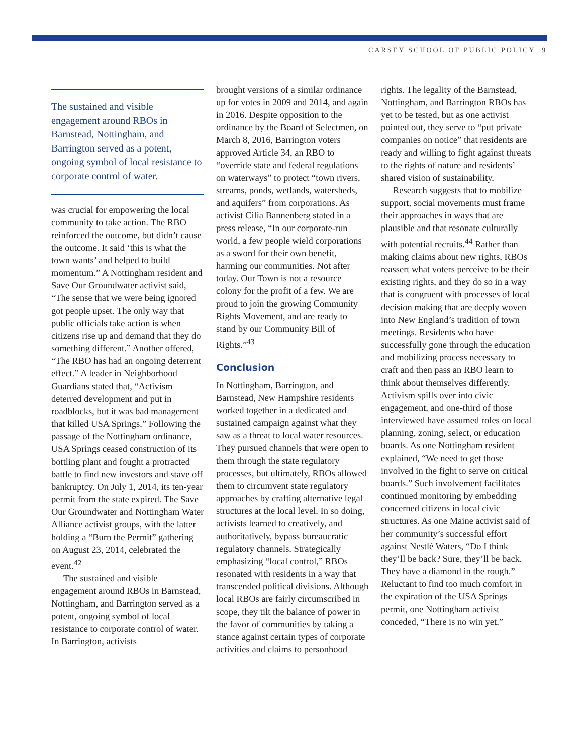CARSEY SCHOOL OF PUBLIC POLICY 9
The sustained and visible engagement around RBOs in Barnstead, Nottingham, and Barrington served as a potent, ongoing symbol of local resistance to corporate control of water.
was crucial for empowering the local community to take action. The RBO reinforced the outcome, but didn’t cause the outcome. It said ‘this is what the town wants’ and helped to build momentum.” A Nottingham resident and Save Our Groundwater activist said, “The sense that we were being ignored got people upset. The only way that public officials take action is when citizens rise up and demand that they do something different.” Another offered, “The RBO has had an ongoing deterrent effect.” A leader in Neighborhood Guardians stated that, “Activism deterred development and put in roadblocks, but it was bad management that killed USA Springs.” Following the passage of the Nottingham ordinance, USA Springs ceased construction of its bottling plant and fought a protracted battle to find new investors and stave off bankruptcy. On July 1, 2014, its ten-year permit from the state expired. The Save Our Groundwater and Nottingham Water Alliance activist groups, with the latter holding a “Burn the Permit” gathering on August 23, 2014, celebrated the event.<sup>42</sup>
The sustained and visible engagement around RBOs in Barnstead, Nottingham, and Barrington served as a potent, ongoing symbol of local resistance to corporate control of water. In Barrington, activists
brought versions of a similar ordinance up for votes in 2009 and 2014, and again in 2016. Despite opposition to the ordinance by the Board of Selectmen, on March 8, 2016, Barrington voters approved Article 34, an RBO to “override state and federal regulations on waterways” to protect “town rivers, streams, ponds, wetlands, watersheds, and aquifers” from corporations. As activist Cilia Bannenberg stated in a press release, “In our corporate-run world, a few people wield corporations as a sword for their own benefit, harming our communities. Not after today. Our Town is not a resource colony for the profit of a few. We are proud to join the growing Community Rights Movement, and are ready to stand by our Community Bill of Rights.”<sup>43</sup>
Conclusion
In Nottingham, Barrington, and Barnstead, New Hampshire residents worked together in a dedicated and sustained campaign against what they saw as a threat to local water resources. They pursued channels that were open to them through the state regulatory processes, but ultimately, RBOs allowed them to circumvent state regulatory approaches by crafting alternative legal structures at the local level. In so doing, activists learned to creatively, and authoritatively, bypass bureaucratic regulatory channels. Strategically emphasizing “local control,” RBOs resonated with residents in a way that transcended political divisions. Although local RBOs are fairly circumscribed in scope, they tilt the balance of power in the favor of communities by taking a stance against certain types of corporate activities and claims to personhood
rights. The legality of the Barnstead, Nottingham, and Barrington RBOs has yet to be tested, but as one activist pointed out, they serve to “put private companies on notice” that residents are ready and willing to fight against threats to the rights of nature and residents’ shared vision of sustainability.
Research suggests that to mobilize support, social movements must frame their approaches in ways that are plausible and that resonate culturally with potential recruits.<sup>44</sup> Rather than making claims about new rights, RBOs reassert what voters perceive to be their existing rights, and they do so in a way that is congruent with processes of local decision making that are deeply woven into New England’s tradition of town meetings. Residents who have successfully gone through the education and mobilizing process necessary to craft and then pass an RBO learn to think about themselves differently. Activism spills over into civic engagement, and one-third of those interviewed have assumed roles on local planning, zoning, select, or education boards. As one Nottingham resident explained, “We need to get those involved in the fight to serve on critical boards.” Such involvement facilitates continued monitoring by embedding concerned citizens in local civic structures. As one Maine activist said of her community’s successful effort against Nestlé Waters, “Do I think they’ll be back? Sure, they’ll be back. They have a diamond in the rough.” Reluctant to find too much comfort in the expiration of the USA Springs permit, one Nottingham activist conceded, “There is no win yet.”